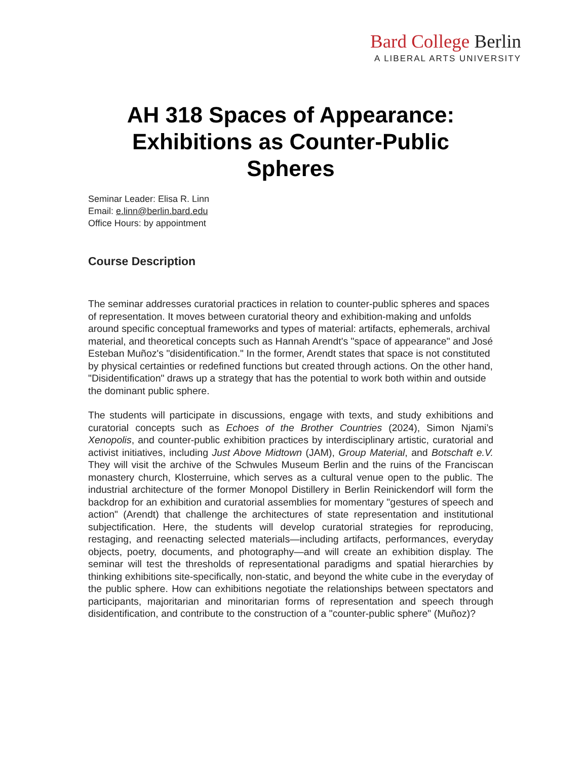Bard College Berlin
A LIBERAL ARTS UNIVERSITY
AH 318 Spaces of Appearance:
Exhibitions as Counter-Public
Spheres
Seminar Leader: Elisa R. Linn
Email: e.linn@berlin.bard.edu
Office Hours: by appointment
Course Description
The seminar addresses curatorial practices in relation to counter-public spheres and spaces of representation. It moves between curatorial theory and exhibition-making and unfolds around specific conceptual frameworks and types of material: artifacts, ephemerals, archival material, and theoretical concepts such as Hannah Arendt's "space of appearance" and José Esteban Muñoz's "disidentification." In the former, Arendt states that space is not constituted by physical certainties or redefined functions but created through actions. On the other hand, "Disidentification" draws up a strategy that has the potential to work both within and outside the dominant public sphere.
The students will participate in discussions, engage with texts, and study exhibitions and curatorial concepts such as Echoes of the Brother Countries (2024), Simon Njami’s Xenopolis, and counter-public exhibition practices by interdisciplinary artistic, curatorial and activist initiatives, including Just Above Midtown (JAM), Group Material, and Botschaft e.V. They will visit the archive of the Schwules Museum Berlin and the ruins of the Franciscan monastery church, Klosterruine, which serves as a cultural venue open to the public. The industrial architecture of the former Monopol Distillery in Berlin Reinickendorf will form the backdrop for an exhibition and curatorial assemblies for momentary "gestures of speech and action" (Arendt) that challenge the architectures of state representation and institutional subjectification. Here, the students will develop curatorial strategies for reproducing, restaging, and reenacting selected materials—including artifacts, performances, everyday objects, poetry, documents, and photography—and will create an exhibition display. The seminar will test the thresholds of representational paradigms and spatial hierarchies by thinking exhibitions site-specifically, non-static, and beyond the white cube in the everyday of the public sphere. How can exhibitions negotiate the relationships between spectators and participants, majoritarian and minoritarian forms of representation and speech through disidentification, and contribute to the construction of a "counter-public sphere" (Muñoz)?